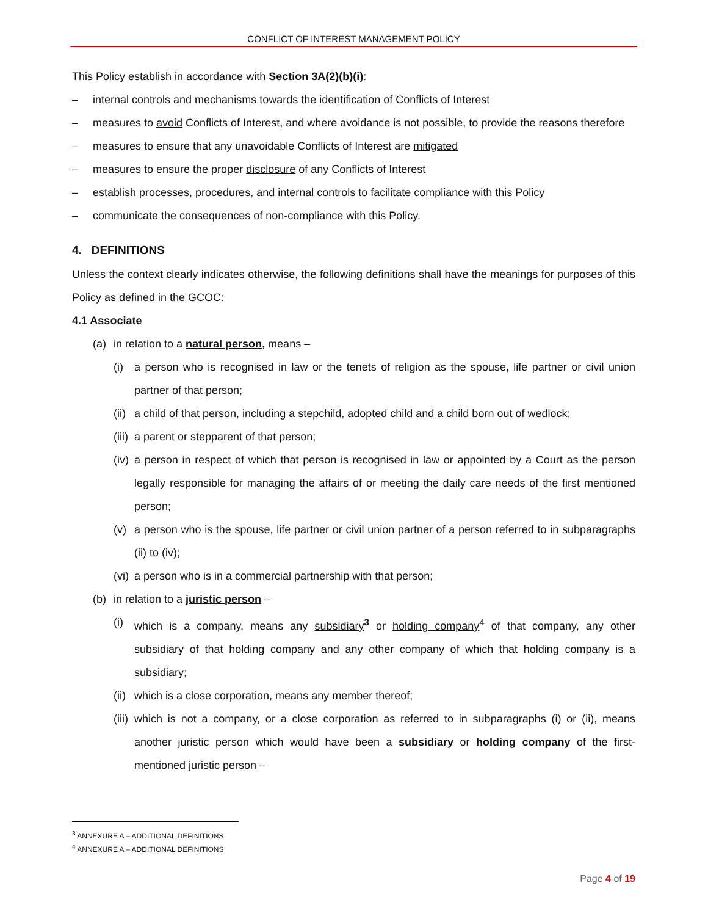CONFLICT OF INTEREST MANAGEMENT POLICY
This Policy establish in accordance with Section 3A(2)(b)(i):
– internal controls and mechanisms towards the identification of Conflicts of Interest
– measures to avoid Conflicts of Interest, and where avoidance is not possible, to provide the reasons therefore
– measures to ensure that any unavoidable Conflicts of Interest are mitigated
– measures to ensure the proper disclosure of any Conflicts of Interest
– establish processes, procedures, and internal controls to facilitate compliance with this Policy
– communicate the consequences of non-compliance with this Policy.
4. DEFINITIONS
Unless the context clearly indicates otherwise, the following definitions shall have the meanings for purposes of this Policy as defined in the GCOC:
4.1 Associate
(a) in relation to a natural person, means –
(i) a person who is recognised in law or the tenets of religion as the spouse, life partner or civil union partner of that person;
(ii)
a child of that person, including a stepchild, adopted child and a child born out of wedlock;
(iii)
a parent or stepparent of that person;
(iv)
a person in respect of which that person is recognised in law or appointed by a Court as the person legally responsible for managing the affairs of or meeting the daily care needs of the first mentioned person;
(v) a person who is the spouse, life partner or civil union partner of a person referred to in subparagraphs (ii) to (iv);
(vi)
a person who is in a commercial partnership with that person;
(b) in relation to a juristic person –
(i) which is a company, means any subsidiary<sup>3</sup> or holding company<sup>4</sup> of that company, any other subsidiary of that holding company and any other company of which that holding company is a subsidiary;
(ii)
which is a close corporation, means any member thereof;
(iii)
which is not a company, or a close corporation as referred to in subparagraphs (i) or (ii), means another juristic person which would have been a subsidiary or holding company of the first-mentioned juristic person –
<sup>3</sup> ANNEXURE A – ADDITIONAL DEFINITIONS
<sup>4</sup> ANNEXURE A – ADDITIONAL DEFINITIONS
Page 4 of 19